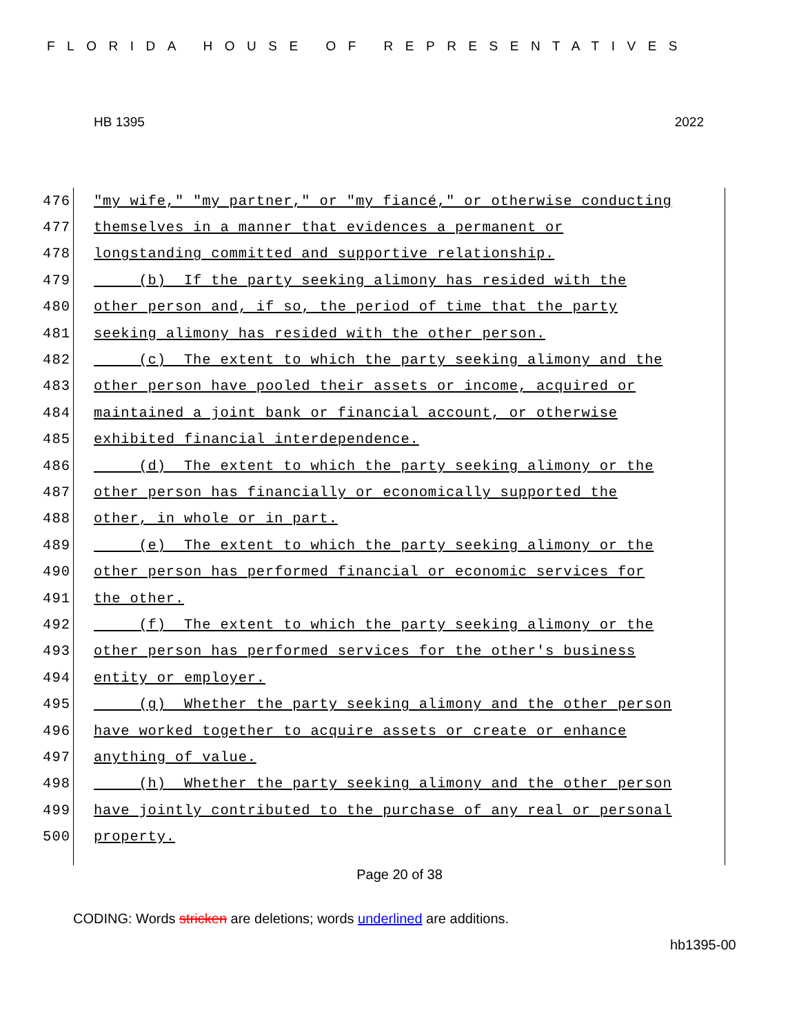FLORIDA HOUSE OF REPRESENTATIVES
HB 1395 2022
476 "my wife," "my partner," or "my fiancé," or otherwise conducting
477 themselves in a manner that evidences a permanent or
478 longstanding committed and supportive relationship.
479 (b) If the party seeking alimony has resided with the
480 other person and, if so, the period of time that the party
481 seeking alimony has resided with the other person.
482 (c) The extent to which the party seeking alimony and the
483 other person have pooled their assets or income, acquired or
484 maintained a joint bank or financial account, or otherwise
485 exhibited financial interdependence.
486 (d) The extent to which the party seeking alimony or the
487 other person has financially or economically supported the
488 other, in whole or in part.
489 (e) The extent to which the party seeking alimony or the
490 other person has performed financial or economic services for
491 the other.
492 (f) The extent to which the party seeking alimony or the
493 other person has performed services for the other's business
494 entity or employer.
495 (g) Whether the party seeking alimony and the other person
496 have worked together to acquire assets or create or enhance
497 anything of value.
498 (h) Whether the party seeking alimony and the other person
499 have jointly contributed to the purchase of any real or personal
500 property.
Page 20 of 38
CODING: Words stricken are deletions; words underlined are additions.
hb1395-00